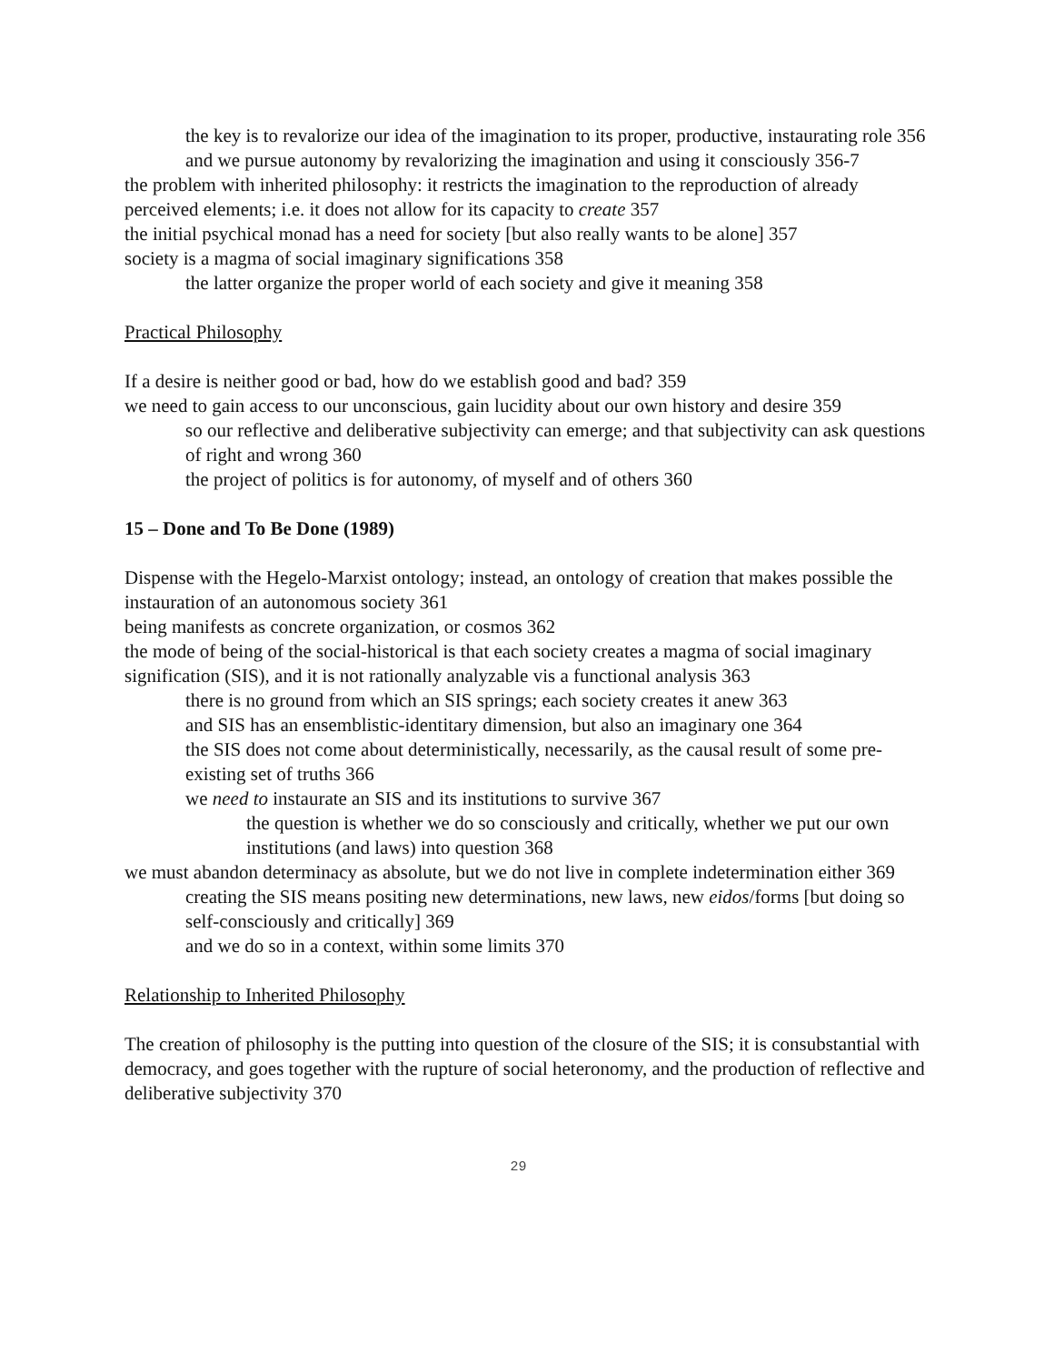the key is to revalorize our idea of the imagination to its proper, productive, instaurating role 356
and we pursue autonomy by revalorizing the imagination and using it consciously 356-7
the problem with inherited philosophy: it restricts the imagination to the reproduction of already perceived elements; i.e. it does not allow for its capacity to create 357
the initial psychical monad has a need for society [but also really wants to be alone] 357
society is a magma of social imaginary significations 358
the latter organize the proper world of each society and give it meaning 358
Practical Philosophy
If a desire is neither good or bad, how do we establish good and bad? 359
we need to gain access to our unconscious, gain lucidity about our own history and desire 359
so our reflective and deliberative subjectivity can emerge; and that subjectivity can ask questions of right and wrong 360
the project of politics is for autonomy, of myself and of others 360
15 – Done and To Be Done (1989)
Dispense with the Hegelo-Marxist ontology; instead, an ontology of creation that makes possible the instauration of an autonomous society 361
being manifests as concrete organization, or cosmos 362
the mode of being of the social-historical is that each society creates a magma of social imaginary signification (SIS), and it is not rationally analyzable vis a functional analysis 363
there is no ground from which an SIS springs; each society creates it anew 363
and SIS has an ensemblistic-identitary dimension, but also an imaginary one 364
the SIS does not come about deterministically, necessarily, as the causal result of some pre-existing set of truths 366
we need to instaurate an SIS and its institutions to survive 367
the question is whether we do so consciously and critically, whether we put our own institutions (and laws) into question 368
we must abandon determinacy as absolute, but we do not live in complete indetermination either 369
creating the SIS means positing new determinations, new laws, new eidos/forms [but doing so self-consciously and critically] 369
and we do so in a context, within some limits 370
Relationship to Inherited Philosophy
The creation of philosophy is the putting into question of the closure of the SIS; it is consubstantial with democracy, and goes together with the rupture of social heteronomy, and the production of reflective and deliberative subjectivity 370
29